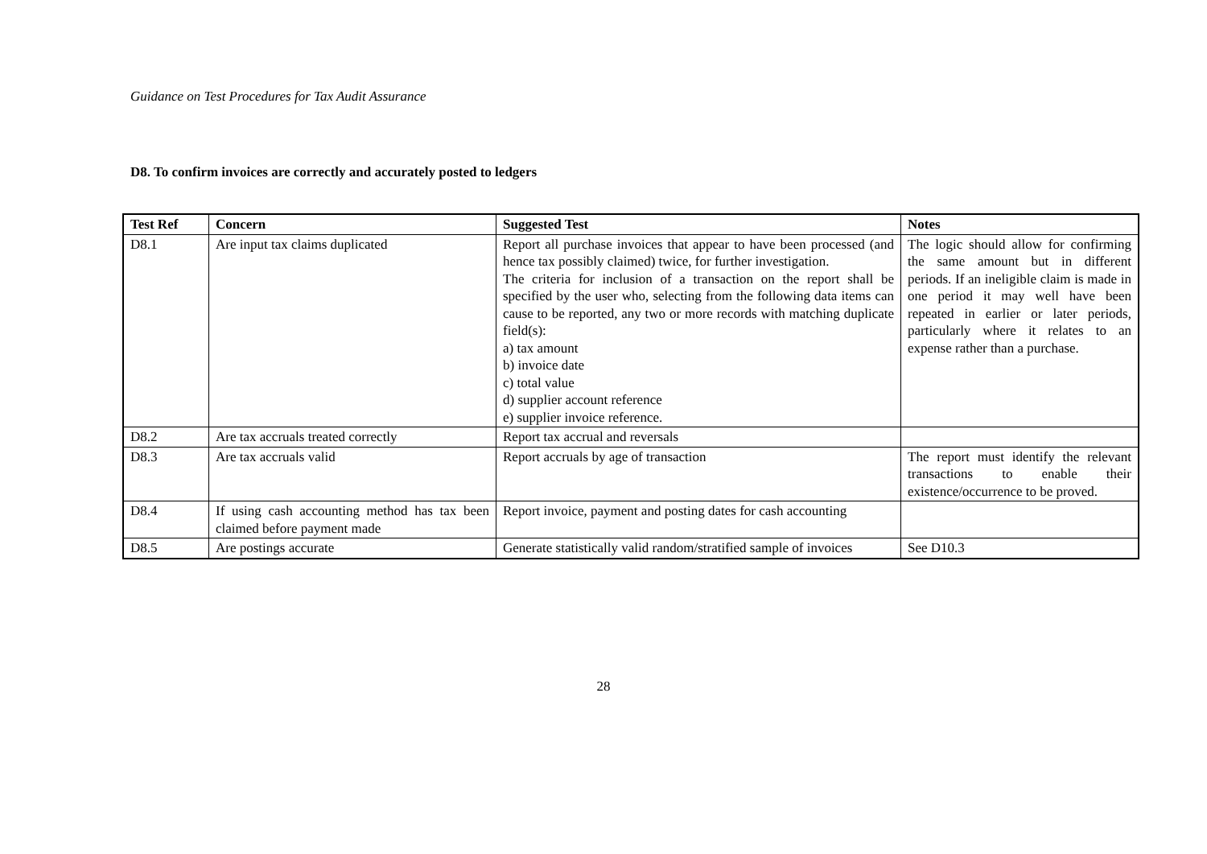Guidance on Test Procedures for Tax Audit Assurance
D8. To confirm invoices are correctly and accurately posted to ledgers
| Test Ref | Concern | Suggested Test | Notes |
| --- | --- | --- | --- |
| D8.1 | Are input tax claims duplicated | Report all purchase invoices that appear to have been processed (and hence tax possibly claimed) twice, for further investigation. The criteria for inclusion of a transaction on the report shall be specified by the user who, selecting from the following data items can cause to be reported, any two or more records with matching duplicate field(s): a) tax amount b) invoice date c) total value d) supplier account reference e) supplier invoice reference. | The logic should allow for confirming the same amount but in different periods. If an ineligible claim is made in one period it may well have been repeated in earlier or later periods, particularly where it relates to an expense rather than a purchase. |
| D8.2 | Are tax accruals treated correctly | Report tax accrual and reversals | |
| D8.3 | Are tax accruals valid | Report accruals by age of transaction | The report must identify the relevant transactions to enable their existence/occurrence to be proved. |
| D8.4 | If using cash accounting method has tax been claimed before payment made | Report invoice, payment and posting dates for cash accounting | |
| D8.5 | Are postings accurate | Generate statistically valid random/stratified sample of invoices | See D10.3 |
28